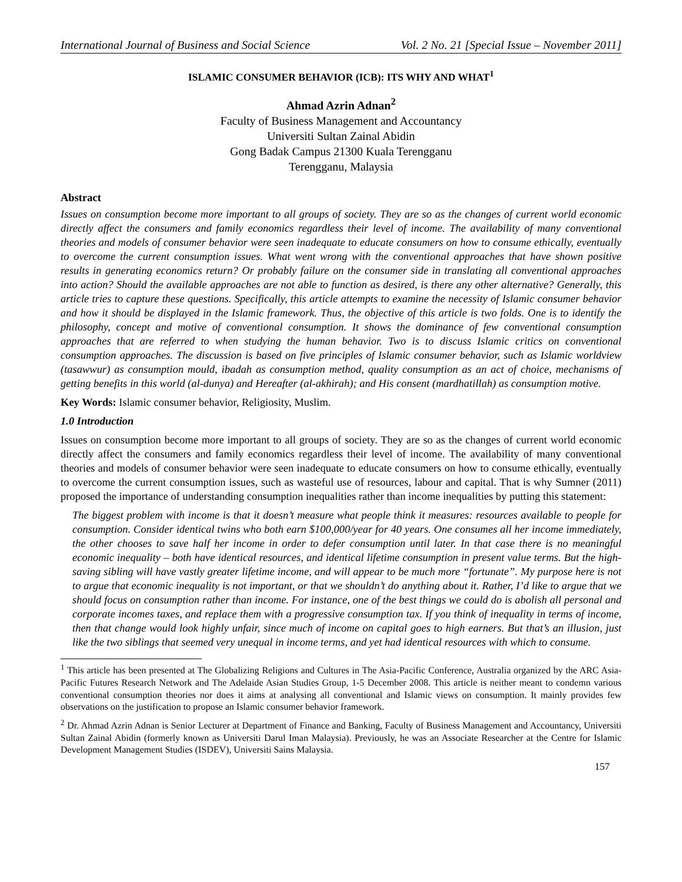International Journal of Business and Social Science Vol. 2 No. 21 [Special Issue – November 2011]
ISLAMIC CONSUMER BEHAVIOR (ICB): ITS WHY AND WHAT<sup>1</sup>
Ahmad Azrin Adnan<sup>2</sup>
Faculty of Business Management and Accountancy
Universiti Sultan Zainal Abidin
Gong Badak Campus 21300 Kuala Terengganu
Terengganu, Malaysia
Abstract
Issues on consumption become more important to all groups of society. They are so as the changes of current world economic directly affect the consumers and family economics regardless their level of income. The availability of many conventional theories and models of consumer behavior were seen inadequate to educate consumers on how to consume ethically, eventually to overcome the current consumption issues. What went wrong with the conventional approaches that have shown positive results in generating economics return? Or probably failure on the consumer side in translating all conventional approaches into action? Should the available approaches are not able to function as desired, is there any other alternative? Generally, this article tries to capture these questions. Specifically, this article attempts to examine the necessity of Islamic consumer behavior and how it should be displayed in the Islamic framework. Thus, the objective of this article is two folds. One is to identify the philosophy, concept and motive of conventional consumption. It shows the dominance of few conventional consumption approaches that are referred to when studying the human behavior. Two is to discuss Islamic critics on conventional consumption approaches. The discussion is based on five principles of Islamic consumer behavior, such as Islamic worldview (tasawwur) as consumption mould, ibadah as consumption method, quality consumption as an act of choice, mechanisms of getting benefits in this world (al-dunya) and Hereafter (al-akhirah); and His consent (mardhatillah) as consumption motive.
Key Words: Islamic consumer behavior, Religiosity, Muslim.
1.0 Introduction
Issues on consumption become more important to all groups of society. They are so as the changes of current world economic directly affect the consumers and family economics regardless their level of income. The availability of many conventional theories and models of consumer behavior were seen inadequate to educate consumers on how to consume ethically, eventually to overcome the current consumption issues, such as wasteful use of resources, labour and capital. That is why Sumner (2011) proposed the importance of understanding consumption inequalities rather than income inequalities by putting this statement:
The biggest problem with income is that it doesn’t measure what people think it measures: resources available to people for consumption. Consider identical twins who both earn $100,000/year for 40 years. One consumes all her income immediately, the other chooses to save half her income in order to defer consumption until later. In that case there is no meaningful economic inequality – both have identical resources, and identical lifetime consumption in present value terms. But the high-saving sibling will have vastly greater lifetime income, and will appear to be much more “fortunate”. My purpose here is not to argue that economic inequality is not important, or that we shouldn’t do anything about it. Rather, I’d like to argue that we should focus on consumption rather than income. For instance, one of the best things we could do is abolish all personal and corporate incomes taxes, and replace them with a progressive consumption tax. If you think of inequality in terms of income, then that change would look highly unfair, since much of income on capital goes to high earners. But that’s an illusion, just like the two siblings that seemed very unequal in income terms, and yet had identical resources with which to consume.
<sup>1</sup> This article has been presented at The Globalizing Religions and Cultures in The Asia-Pacific Conference, Australia organized by the ARC Asia-Pacific Futures Research Network and The Adelaide Asian Studies Group, 1-5 December 2008. This article is neither meant to condemn various conventional consumption theories nor does it aims at analysing all conventional and Islamic views on consumption. It mainly provides few observations on the justification to propose an Islamic consumer behavior framework.
<sup>2</sup> Dr. Ahmad Azrin Adnan is Senior Lecturer at Department of Finance and Banking, Faculty of Business Management and Accountancy, Universiti Sultan Zainal Abidin (formerly known as Universiti Darul Iman Malaysia). Previously, he was an Associate Researcher at the Centre for Islamic Development Management Studies (ISDEV), Universiti Sains Malaysia.
157